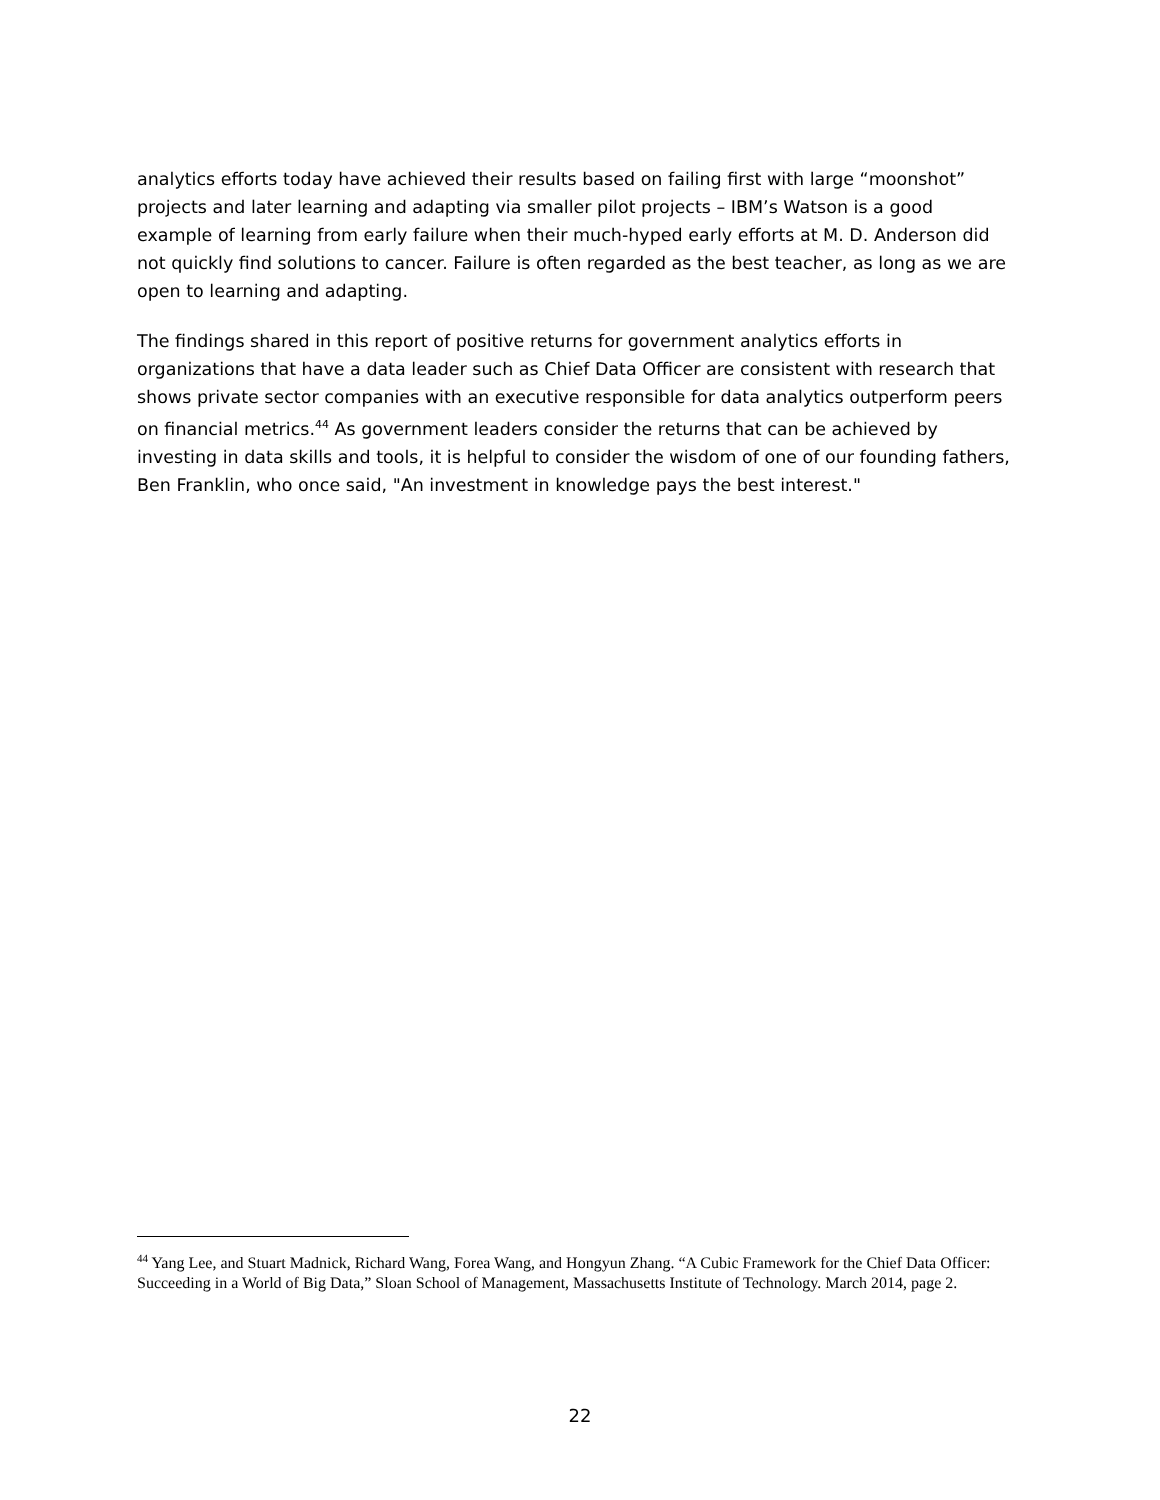analytics efforts today have achieved their results based on failing first with large “moonshot” projects and later learning and adapting via smaller pilot projects – IBM’s Watson is a good example of learning from early failure when their much-hyped early efforts at M. D. Anderson did not quickly find solutions to cancer. Failure is often regarded as the best teacher, as long as we are open to learning and adapting.
The findings shared in this report of positive returns for government analytics efforts in organizations that have a data leader such as Chief Data Officer are consistent with research that shows private sector companies with an executive responsible for data analytics outperform peers on financial metrics.<sup>44</sup> As government leaders consider the returns that can be achieved by investing in data skills and tools, it is helpful to consider the wisdom of one of our founding fathers, Ben Franklin, who once said, "An investment in knowledge pays the best interest."
<sup>44</sup> Yang Lee, and Stuart Madnick, Richard Wang, Forea Wang, and Hongyun Zhang. “A Cubic Framework for the Chief Data Officer: Succeeding in a World of Big Data,” Sloan School of Management, Massachusetts Institute of Technology. March 2014, page 2.
22